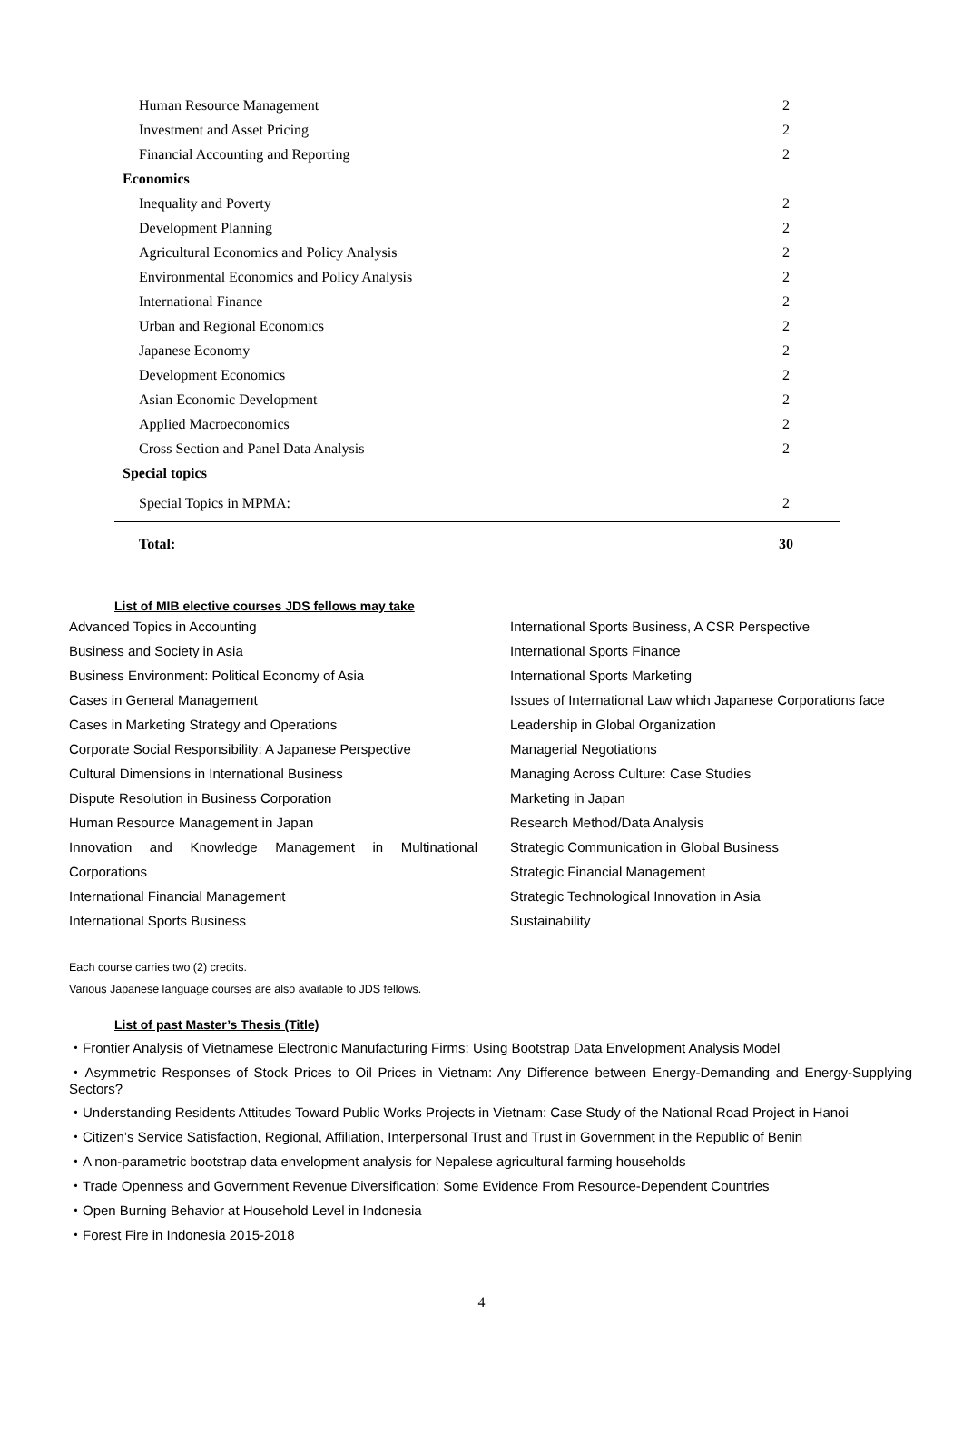| Human Resource Management | 2 |
| Investment and Asset Pricing | 2 |
| Financial Accounting and Reporting | 2 |
| Economics | |
| Inequality and Poverty | 2 |
| Development Planning | 2 |
| Agricultural Economics and Policy Analysis | 2 |
| Environmental Economics and Policy Analysis | 2 |
| International Finance | 2 |
| Urban and Regional Economics | 2 |
| Japanese Economy | 2 |
| Development Economics | 2 |
| Asian Economic Development | 2 |
| Applied Macroeconomics | 2 |
| Cross Section and Panel Data Analysis | 2 |
| Special topics | |
| Special Topics in MPMA: | 2 |
| Total: | 30 |
List of MIB elective courses JDS fellows may take
Advanced Topics in Accounting
Business and Society in Asia
Business Environment: Political Economy of Asia
Cases in General Management
Cases in Marketing Strategy and Operations
Corporate Social Responsibility: A Japanese Perspective
Cultural Dimensions in International Business
Dispute Resolution in Business Corporation
Human Resource Management in Japan
Innovation and Knowledge Management in Multinational
Corporations
International Financial Management
International Sports Business
International Sports Business, A CSR Perspective
International Sports Finance
International Sports Marketing
Issues of International Law which Japanese Corporations face
Leadership in Global Organization
Managerial Negotiations
Managing Across Culture: Case Studies
Marketing in Japan
Research Method/Data Analysis
Strategic Communication in Global Business
Strategic Financial Management
Strategic Technological Innovation in Asia
Sustainability
Each course carries two (2) credits.
Various Japanese language courses are also available to JDS fellows.
List of past Master’s Thesis (Title)
・Frontier Analysis of Vietnamese Electronic Manufacturing Firms: Using Bootstrap Data Envelopment Analysis Model
・Asymmetric Responses of Stock Prices to Oil Prices in Vietnam: Any Difference between Energy-Demanding and Energy-Supplying Sectors?
・Understanding Residents Attitudes Toward Public Works Projects in Vietnam: Case Study of the National Road Project in Hanoi
・Citizen’s Service Satisfaction, Regional, Affiliation, Interpersonal Trust and Trust in Government in the Republic of Benin
・A non-parametric bootstrap data envelopment analysis for Nepalese agricultural farming households
・Trade Openness and Government Revenue Diversification: Some Evidence From Resource-Dependent Countries
・Open Burning Behavior at Household Level in Indonesia
・Forest Fire in Indonesia 2015-2018
4